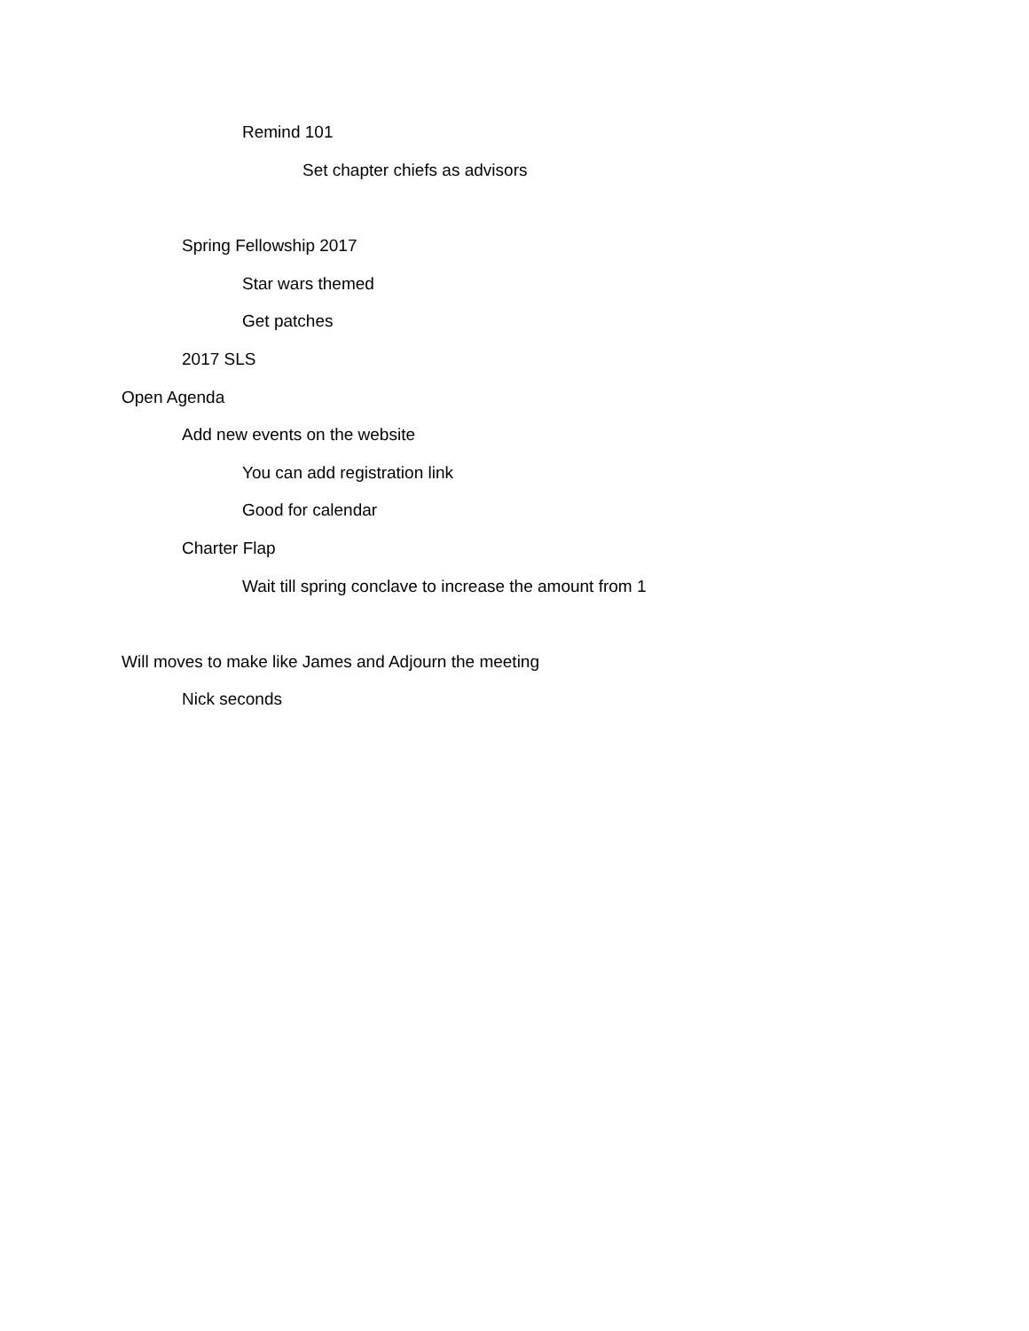Remind 101
Set chapter chiefs as advisors
Spring Fellowship 2017
Star wars themed
Get patches
2017 SLS
Open Agenda
Add new events on the website
You can add registration link
Good for calendar
Charter Flap
Wait till spring conclave to increase the amount from 1
Will moves to make like James and Adjourn the meeting
Nick seconds